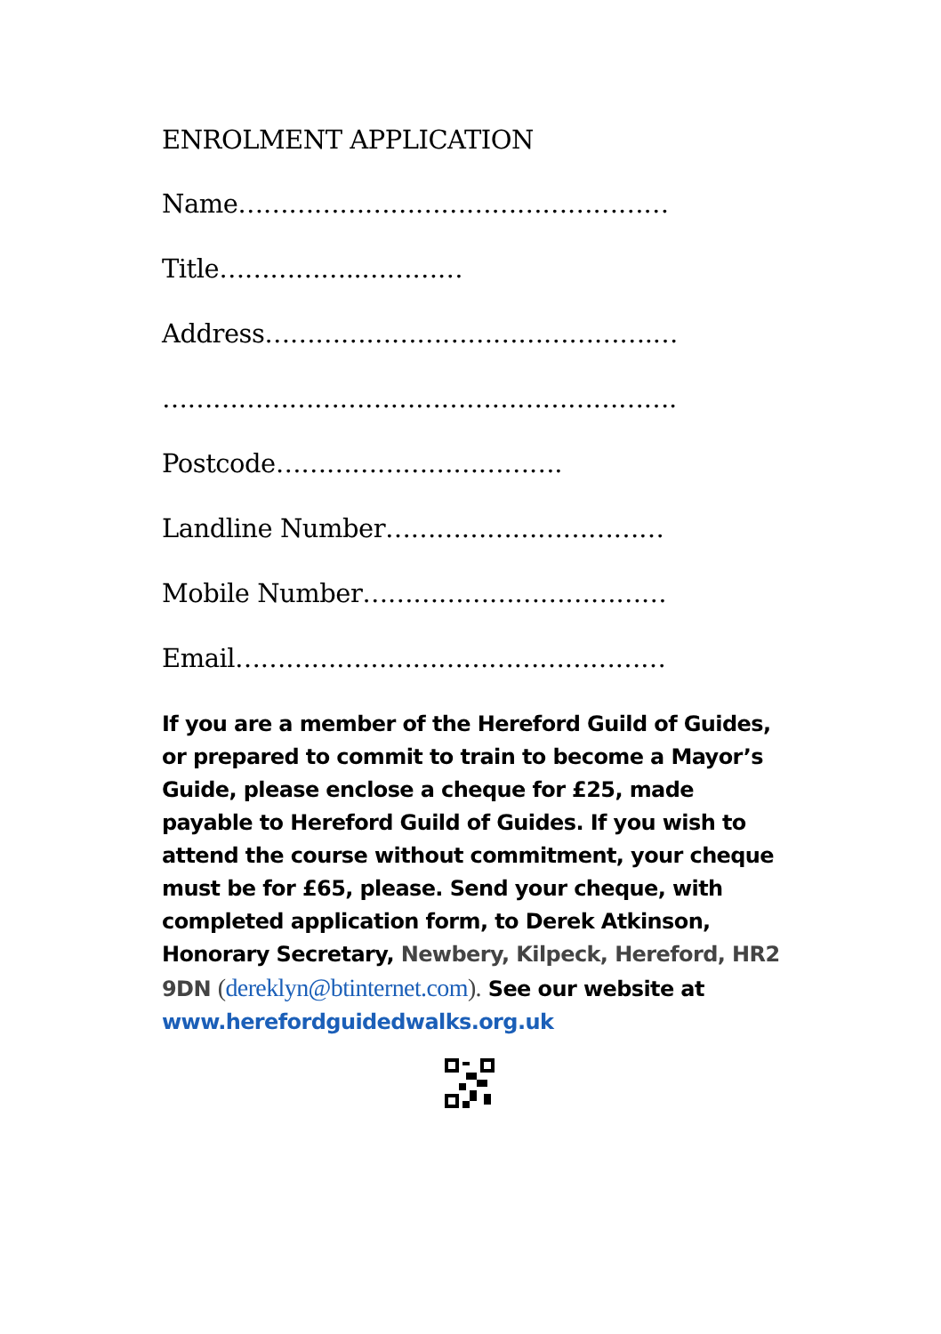ENROLMENT APPLICATION
Name……………………………………………
Title……………..…………
Address……………………………………….…
…………………………………………………….
Postcode…………………………….
Landline Number……………………………
Mobile Number………………………………
Email……………………………………………
If you are a member of the Hereford Guild of Guides, or prepared to commit to train to become a Mayor’s Guide, please enclose a cheque for £25, made payable to Hereford Guild of Guides. If you wish to attend the course without commitment, your cheque must be for £65, please. Send your cheque, with completed application form, to Derek Atkinson, Honorary Secretary, Newbery, Kilpeck, Hereford, HR2 9DN (dereklyn@btinternet.com). See our website at www.herefordguidedwalks.org.uk